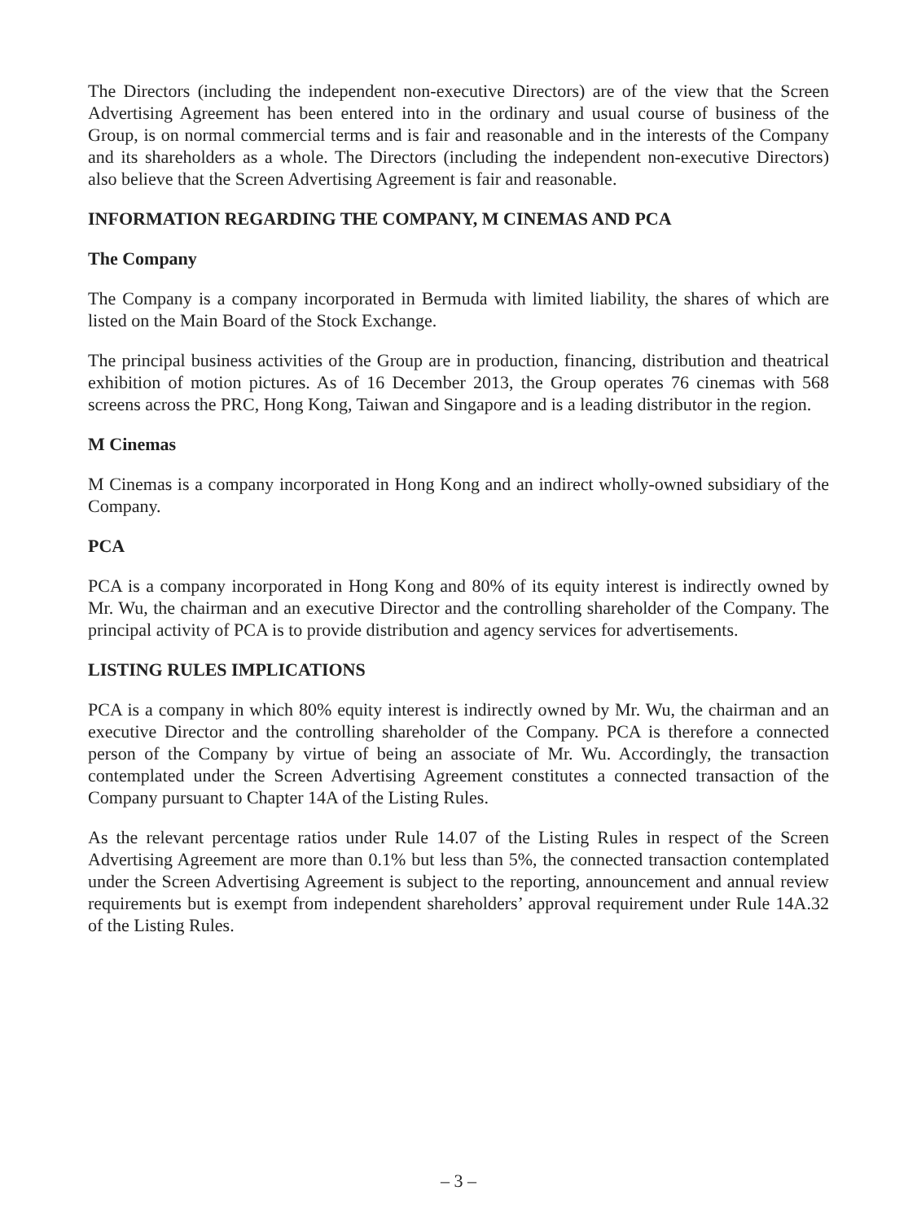The Directors (including the independent non-executive Directors) are of the view that the Screen Advertising Agreement has been entered into in the ordinary and usual course of business of the Group, is on normal commercial terms and is fair and reasonable and in the interests of the Company and its shareholders as a whole. The Directors (including the independent non-executive Directors) also believe that the Screen Advertising Agreement is fair and reasonable.
INFORMATION REGARDING THE COMPANY, M CINEMAS AND PCA
The Company
The Company is a company incorporated in Bermuda with limited liability, the shares of which are listed on the Main Board of the Stock Exchange.
The principal business activities of the Group are in production, financing, distribution and theatrical exhibition of motion pictures. As of 16 December 2013, the Group operates 76 cinemas with 568 screens across the PRC, Hong Kong, Taiwan and Singapore and is a leading distributor in the region.
M Cinemas
M Cinemas is a company incorporated in Hong Kong and an indirect wholly-owned subsidiary of the Company.
PCA
PCA is a company incorporated in Hong Kong and 80% of its equity interest is indirectly owned by Mr. Wu, the chairman and an executive Director and the controlling shareholder of the Company. The principal activity of PCA is to provide distribution and agency services for advertisements.
LISTING RULES IMPLICATIONS
PCA is a company in which 80% equity interest is indirectly owned by Mr. Wu, the chairman and an executive Director and the controlling shareholder of the Company. PCA is therefore a connected person of the Company by virtue of being an associate of Mr. Wu. Accordingly, the transaction contemplated under the Screen Advertising Agreement constitutes a connected transaction of the Company pursuant to Chapter 14A of the Listing Rules.
As the relevant percentage ratios under Rule 14.07 of the Listing Rules in respect of the Screen Advertising Agreement are more than 0.1% but less than 5%, the connected transaction contemplated under the Screen Advertising Agreement is subject to the reporting, announcement and annual review requirements but is exempt from independent shareholders’ approval requirement under Rule 14A.32 of the Listing Rules.
– 3 –